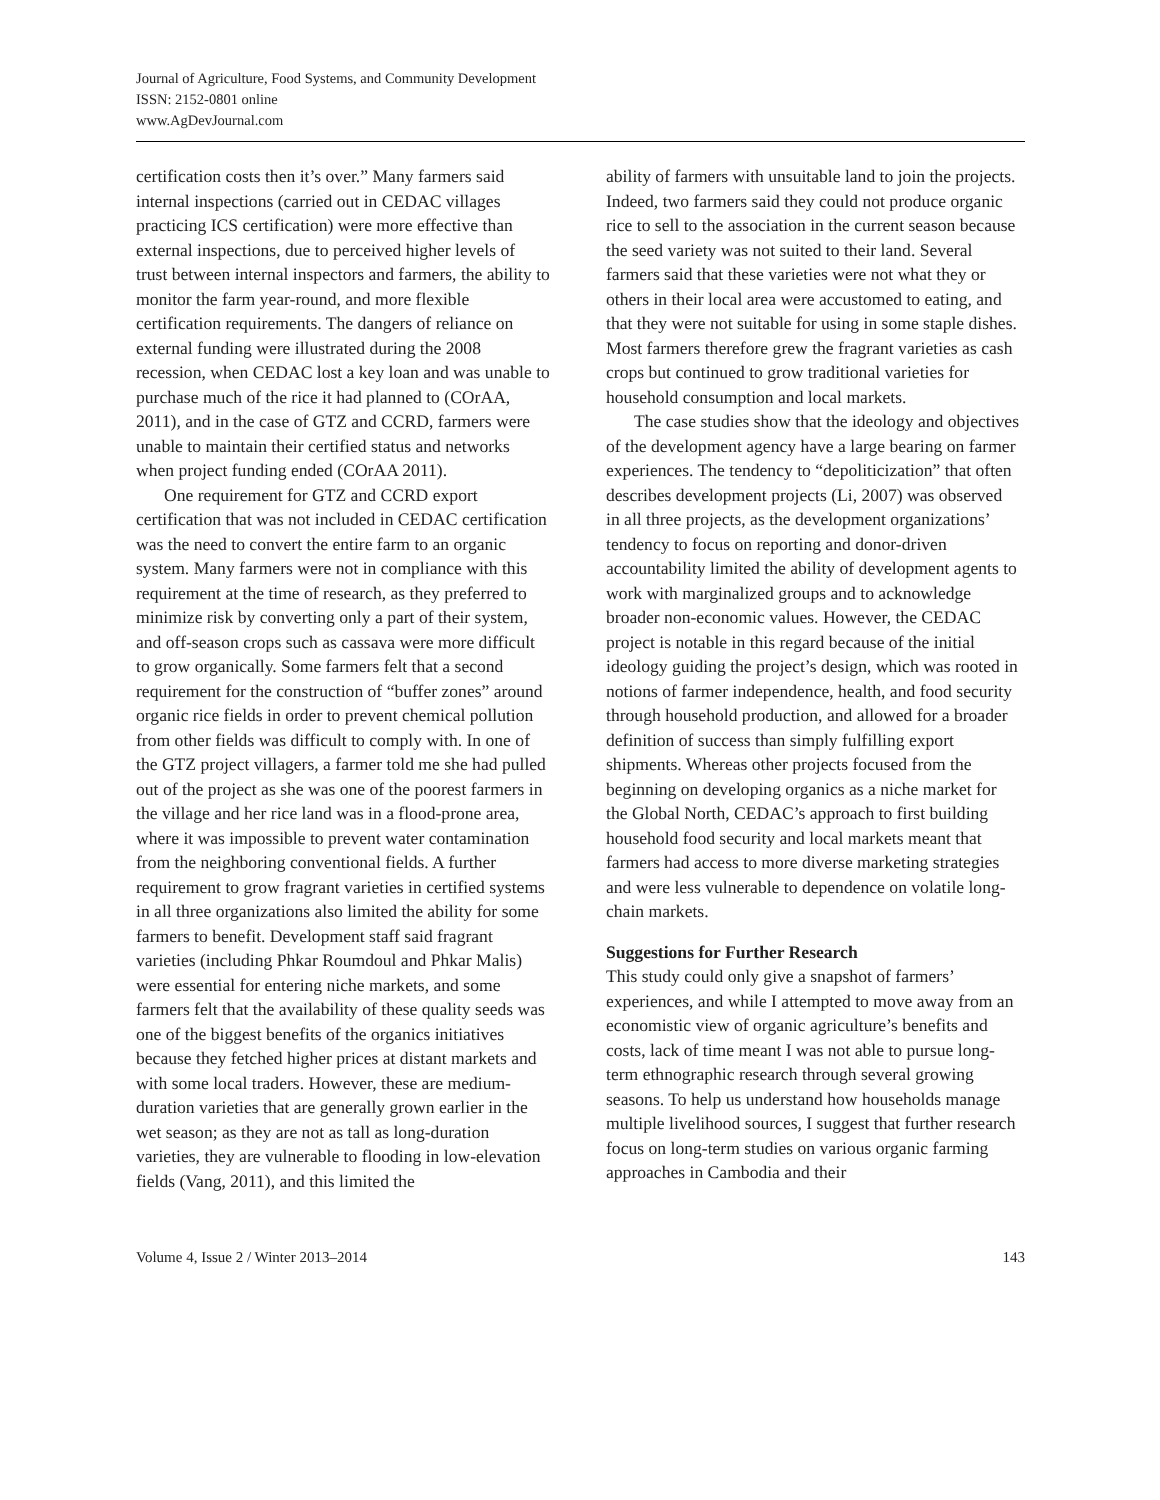Journal of Agriculture, Food Systems, and Community Development
ISSN: 2152-0801 online
www.AgDevJournal.com
certification costs then it’s over.” Many farmers said internal inspections (carried out in CEDAC villages practicing ICS certification) were more effective than external inspections, due to perceived higher levels of trust between internal inspectors and farmers, the ability to monitor the farm year-round, and more flexible certification requirements. The dangers of reliance on external funding were illustrated during the 2008 recession, when CEDAC lost a key loan and was unable to purchase much of the rice it had planned to (COrAA, 2011), and in the case of GTZ and CCRD, farmers were unable to maintain their certified status and networks when project funding ended (COrAA 2011).
One requirement for GTZ and CCRD export certification that was not included in CEDAC certification was the need to convert the entire farm to an organic system. Many farmers were not in compliance with this requirement at the time of research, as they preferred to minimize risk by converting only a part of their system, and off-season crops such as cassava were more difficult to grow organically. Some farmers felt that a second requirement for the construction of “buffer zones” around organic rice fields in order to prevent chemical pollution from other fields was difficult to comply with. In one of the GTZ project villagers, a farmer told me she had pulled out of the project as she was one of the poorest farmers in the village and her rice land was in a flood-prone area, where it was impossible to prevent water contamination from the neighboring conventional fields. A further requirement to grow fragrant varieties in certified systems in all three organizations also limited the ability for some farmers to benefit. Development staff said fragrant varieties (including Phkar Roumdoul and Phkar Malis) were essential for entering niche markets, and some farmers felt that the availability of these quality seeds was one of the biggest benefits of the organics initiatives because they fetched higher prices at distant markets and with some local traders. However, these are medium-duration varieties that are generally grown earlier in the wet season; as they are not as tall as long-duration varieties, they are vulnerable to flooding in low-elevation fields (Vang, 2011), and this limited the
ability of farmers with unsuitable land to join the projects. Indeed, two farmers said they could not produce organic rice to sell to the association in the current season because the seed variety was not suited to their land. Several farmers said that these varieties were not what they or others in their local area were accustomed to eating, and that they were not suitable for using in some staple dishes. Most farmers therefore grew the fragrant varieties as cash crops but continued to grow traditional varieties for household consumption and local markets.
The case studies show that the ideology and objectives of the development agency have a large bearing on farmer experiences. The tendency to “depoliticization” that often describes development projects (Li, 2007) was observed in all three projects, as the development organizations’ tendency to focus on reporting and donor-driven accountability limited the ability of development agents to work with marginalized groups and to acknowledge broader non-economic values. However, the CEDAC project is notable in this regard because of the initial ideology guiding the project’s design, which was rooted in notions of farmer independence, health, and food security through household production, and allowed for a broader definition of success than simply fulfilling export shipments. Whereas other projects focused from the beginning on developing organics as a niche market for the Global North, CEDAC’s approach to first building household food security and local markets meant that farmers had access to more diverse marketing strategies and were less vulnerable to dependence on volatile long-chain markets.
Suggestions for Further Research
This study could only give a snapshot of farmers’ experiences, and while I attempted to move away from an economistic view of organic agriculture’s benefits and costs, lack of time meant I was not able to pursue long-term ethnographic research through several growing seasons. To help us understand how households manage multiple livelihood sources, I suggest that further research focus on long-term studies on various organic farming approaches in Cambodia and their
Volume 4, Issue 2 / Winter 2013–2014 143